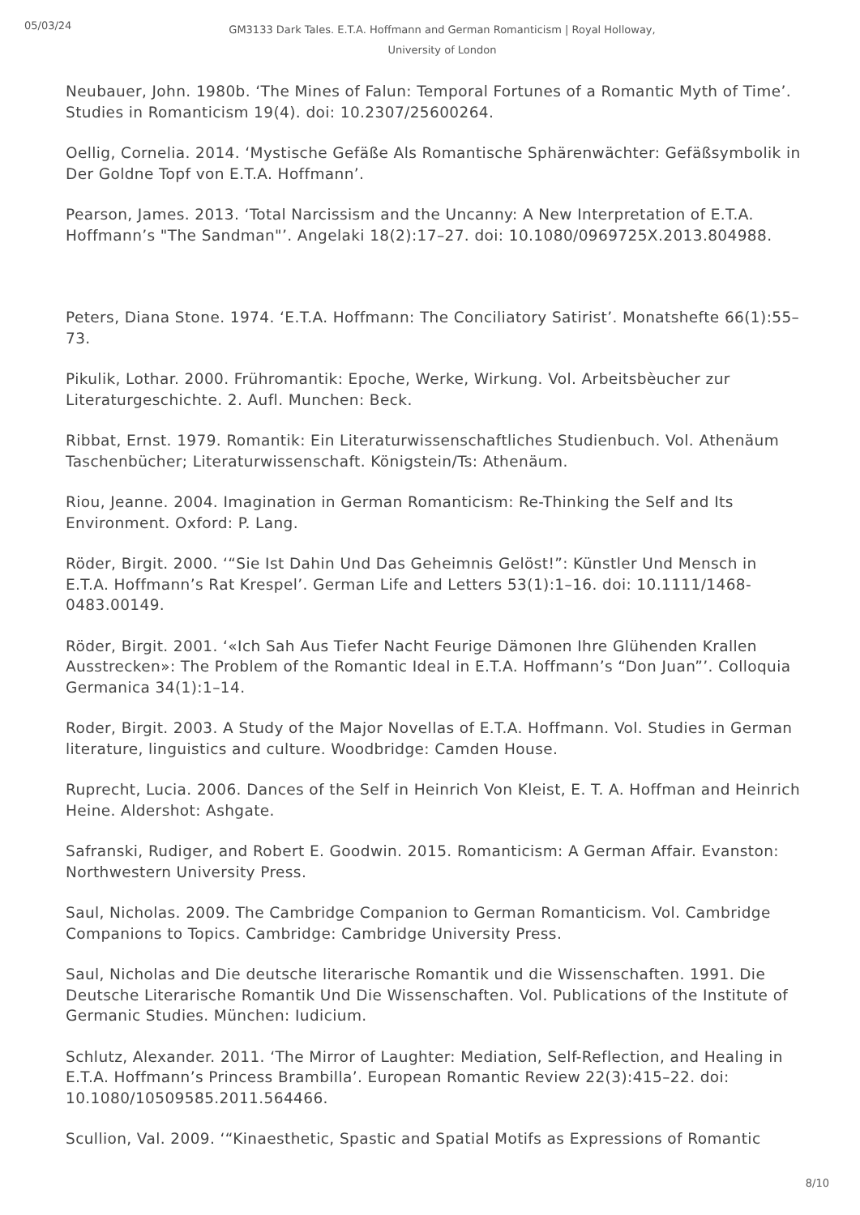05/03/24
GM3133 Dark Tales. E.T.A. Hoffmann and German Romanticism | Royal Holloway, University of London
Neubauer, John. 1980b. ‘The Mines of Falun: Temporal Fortunes of a Romantic Myth of Time’. Studies in Romanticism 19(4). doi: 10.2307/25600264.
Oellig, Cornelia. 2014. ‘Mystische Gefäße Als Romantische Sphärenwächter: Gefäßsymbolik in Der Goldne Topf von E.T.A. Hoffmann’.
Pearson, James. 2013. ‘Total Narcissism and the Uncanny: A New Interpretation of E.T.A. Hoffmann’s "The Sandman"’. Angelaki 18(2):17–27. doi: 10.1080/0969725X.2013.804988.
Peters, Diana Stone. 1974. ‘E.T.A. Hoffmann: The Conciliatory Satirist’. Monatshefte 66(1):55–73.
Pikulik, Lothar. 2000. Frühromantik: Epoche, Werke, Wirkung. Vol. Arbeitsbèucher zur Literaturgeschichte. 2. Aufl. Munchen: Beck.
Ribbat, Ernst. 1979. Romantik: Ein Literaturwissenschaftliches Studienbuch. Vol. Athenäum Taschenbücher; Literaturwissenschaft. Königstein/Ts: Athenäum.
Riou, Jeanne. 2004. Imagination in German Romanticism: Re-Thinking the Self and Its Environment. Oxford: P. Lang.
Röder, Birgit. 2000. ‘“Sie Ist Dahin Und Das Geheimnis Gelöst!”: Künstler Und Mensch in E.T.A. Hoffmann’s Rat Krespel’. German Life and Letters 53(1):1–16. doi: 10.1111/1468-0483.00149.
Röder, Birgit. 2001. ‘«Ich Sah Aus Tiefer Nacht Feurige Dämonen Ihre Glühenden Krallen Ausstrecken»: The Problem of the Romantic Ideal in E.T.A. Hoffmann’s “Don Juan”’. Colloquia Germanica 34(1):1–14.
Roder, Birgit. 2003. A Study of the Major Novellas of E.T.A. Hoffmann. Vol. Studies in German literature, linguistics and culture. Woodbridge: Camden House.
Ruprecht, Lucia. 2006. Dances of the Self in Heinrich Von Kleist, E. T. A. Hoffman and Heinrich Heine. Aldershot: Ashgate.
Safranski, Rudiger, and Robert E. Goodwin. 2015. Romanticism: A German Affair. Evanston: Northwestern University Press.
Saul, Nicholas. 2009. The Cambridge Companion to German Romanticism. Vol. Cambridge Companions to Topics. Cambridge: Cambridge University Press.
Saul, Nicholas and Die deutsche literarische Romantik und die Wissenschaften. 1991. Die Deutsche Literarische Romantik Und Die Wissenschaften. Vol. Publications of the Institute of Germanic Studies. München: Iudicium.
Schlutz, Alexander. 2011. ‘The Mirror of Laughter: Mediation, Self-Reflection, and Healing in E.T.A. Hoffmann’s Princess Brambilla’. European Romantic Review 22(3):415–22. doi: 10.1080/10509585.2011.564466.
Scullion, Val. 2009. ‘“Kinaesthetic, Spastic and Spatial Motifs as Expressions of Romantic
8/10